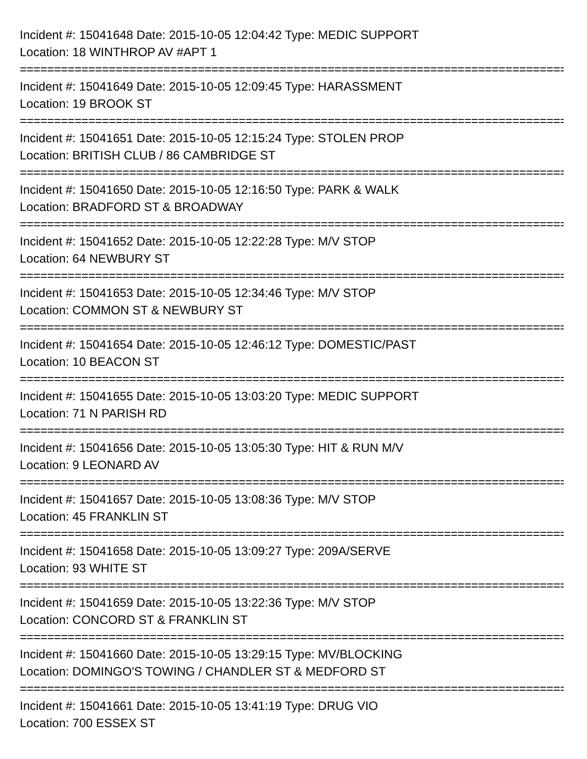Incident #: 15041648 Date: 2015-10-05 12:04:42 Type: MEDIC SUPPORT
Location: 18 WINTHROP AV #APT 1
================================================================================
Incident #: 15041649 Date: 2015-10-05 12:09:45 Type: HARASSMENT
Location: 19 BROOK ST
================================================================================
Incident #: 15041651 Date: 2015-10-05 12:15:24 Type: STOLEN PROP
Location: BRITISH CLUB / 86 CAMBRIDGE ST
================================================================================
Incident #: 15041650 Date: 2015-10-05 12:16:50 Type: PARK & WALK
Location: BRADFORD ST & BROADWAY
================================================================================
Incident #: 15041652 Date: 2015-10-05 12:22:28 Type: M/V STOP
Location: 64 NEWBURY ST
================================================================================
Incident #: 15041653 Date: 2015-10-05 12:34:46 Type: M/V STOP
Location: COMMON ST & NEWBURY ST
================================================================================
Incident #: 15041654 Date: 2015-10-05 12:46:12 Type: DOMESTIC/PAST
Location: 10 BEACON ST
================================================================================
Incident #: 15041655 Date: 2015-10-05 13:03:20 Type: MEDIC SUPPORT
Location: 71 N PARISH RD
================================================================================
Incident #: 15041656 Date: 2015-10-05 13:05:30 Type: HIT & RUN M/V
Location: 9 LEONARD AV
================================================================================
Incident #: 15041657 Date: 2015-10-05 13:08:36 Type: M/V STOP
Location: 45 FRANKLIN ST
================================================================================
Incident #: 15041658 Date: 2015-10-05 13:09:27 Type: 209A/SERVE
Location: 93 WHITE ST
================================================================================
Incident #: 15041659 Date: 2015-10-05 13:22:36 Type: M/V STOP
Location: CONCORD ST & FRANKLIN ST
================================================================================
Incident #: 15041660 Date: 2015-10-05 13:29:15 Type: MV/BLOCKING
Location: DOMINGO'S TOWING / CHANDLER ST & MEDFORD ST
================================================================================
Incident #: 15041661 Date: 2015-10-05 13:41:19 Type: DRUG VIO
Location: 700 ESSEX ST